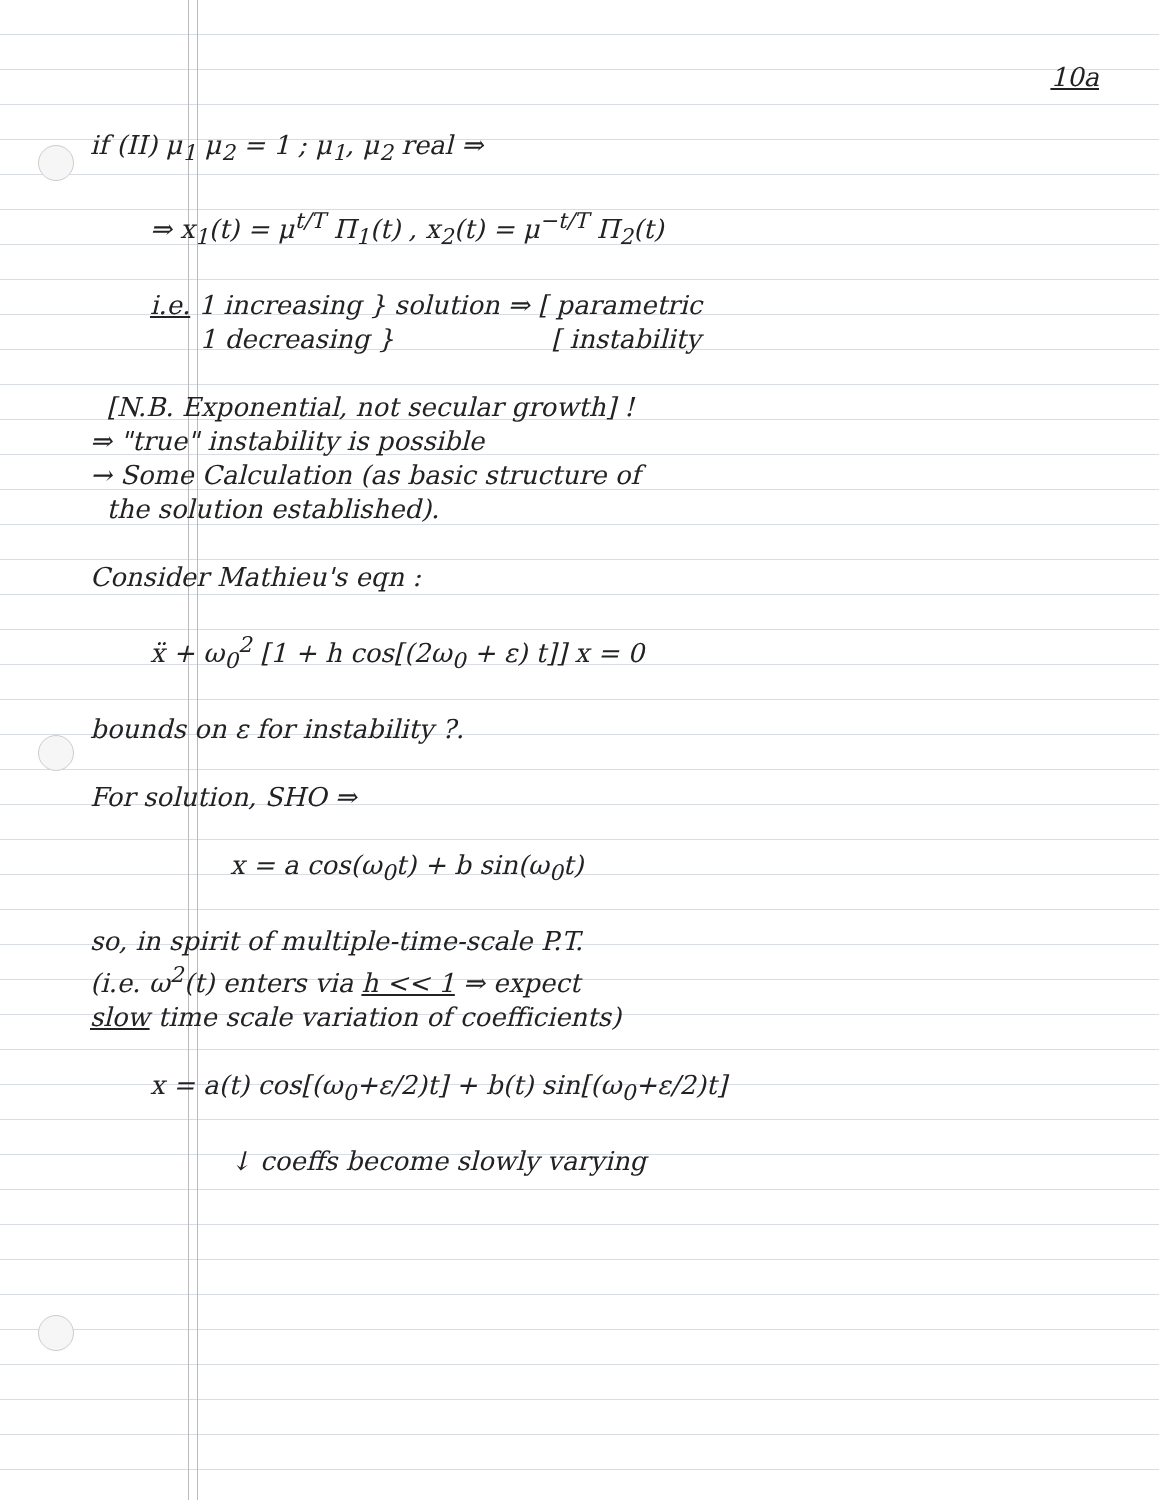10a
if (II) μ<sub>1</sub> μ<sub>2</sub> = 1 ; μ<sub>1</sub>, μ<sub>2</sub> real ⇒
⇒ x<sub>1</sub>(t) = μ<sup>t/T</sup> Π<sub>1</sub>(t) , x<sub>2</sub>(t) = μ<sup>−t/T</sup> Π<sub>2</sub>(t)
i.e. 1 increasing } solution ⇒ [ parametric
1 decreasing } [ instability
[N.B. Exponential, not secular growth] !
⇒ "true" instability is possible
→ Some Calculation (as basic structure of
the solution established).
Consider Mathieu's eqn :
ẍ + ω<sub>0</sub><sup>2</sup> [1 + h cos[(2ω<sub>0</sub> + ε) t]] x = 0
bounds on ε for instability ?.
For solution, SHO ⇒
x = a cos(ω<sub>0</sub>t) + b sin(ω<sub>0</sub>t)
so, in spirit of multiple-time-scale P.T.
(i.e. ω<sup>2</sup>(t) enters via h << 1 ⇒ expect
slow time scale variation of coefficients)
x = a(t) cos[(ω<sub>0</sub>+ε/2)t] + b(t) sin[(ω<sub>0</sub>+ε/2)t]
↓ coeffs become slowly varying